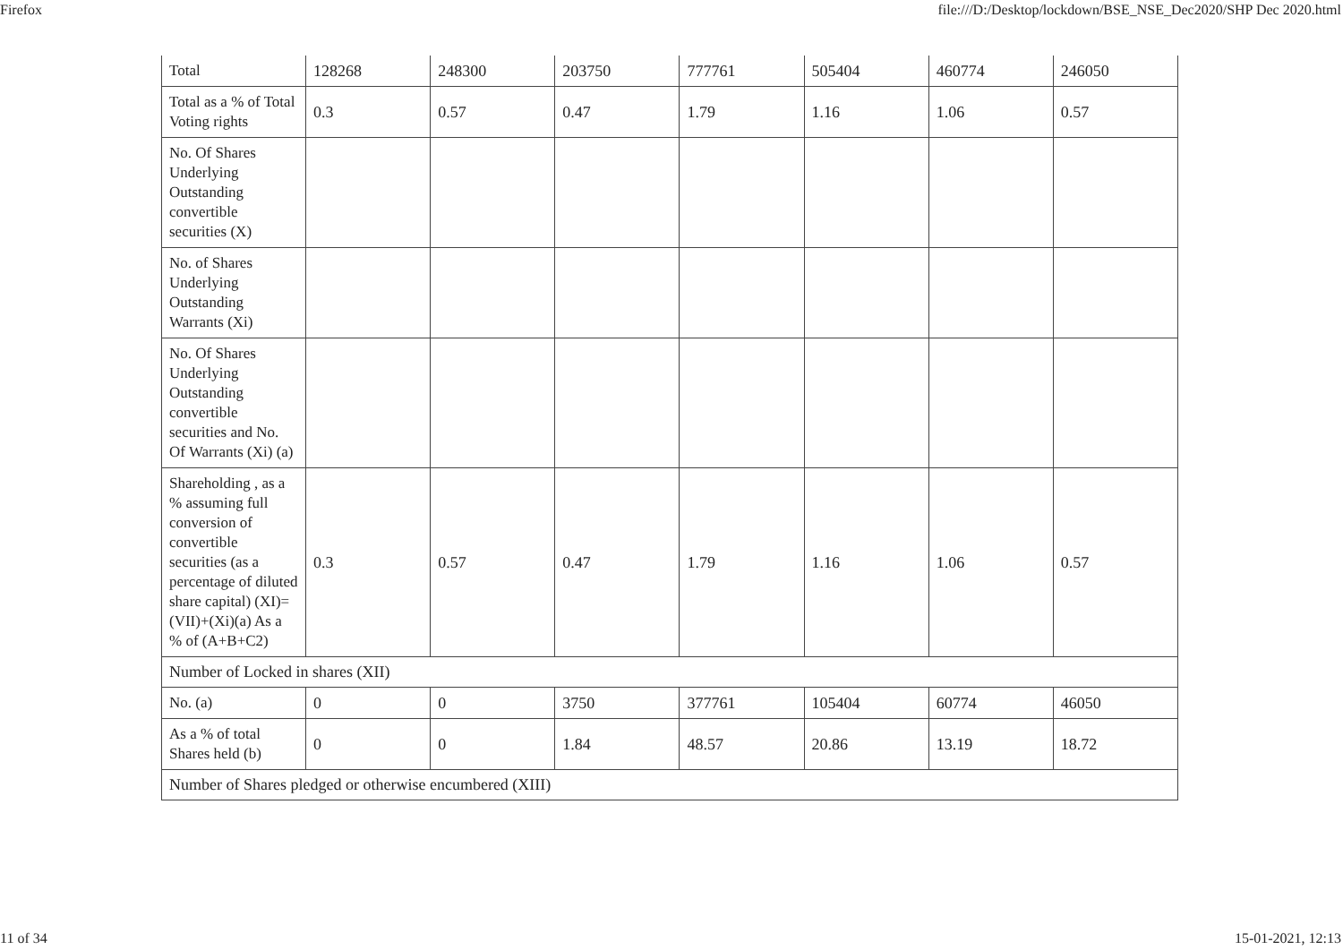Firefox file:///D:/Desktop/lockdown/BSE_NSE_Dec2020/SHP Dec 2020.html
| Total | 128268 | 248300 | 203750 | 777761 | 505404 | 460774 | 246050 |
| Total as a % of Total Voting rights | 0.3 | 0.57 | 0.47 | 1.79 | 1.16 | 1.06 | 0.57 |
| No. Of Shares Underlying Outstanding convertible securities (X) | | | | | | | |
| No. of Shares Underlying Outstanding Warrants (Xi) | | | | | | | |
| No. Of Shares Underlying Outstanding convertible securities and No. Of Warrants (Xi) (a) | | | | | | | |
| Shareholding , as a % assuming full conversion of convertible securities (as a percentage of diluted share capital) (XI)= (VII)+(Xi)(a) As a % of (A+B+C2) | 0.3 | 0.57 | 0.47 | 1.79 | 1.16 | 1.06 | 0.57 |
| Number of Locked in shares (XII) | | | | | | | |
| No. (a) | 0 | 0 | 3750 | 377761 | 105404 | 60774 | 46050 |
| As a % of total Shares held (b) | 0 | 0 | 1.84 | 48.57 | 20.86 | 13.19 | 18.72 |
| Number of Shares pledged or otherwise encumbered (XIII) | | | | | | | |
11 of 34 15-01-2021, 12:13